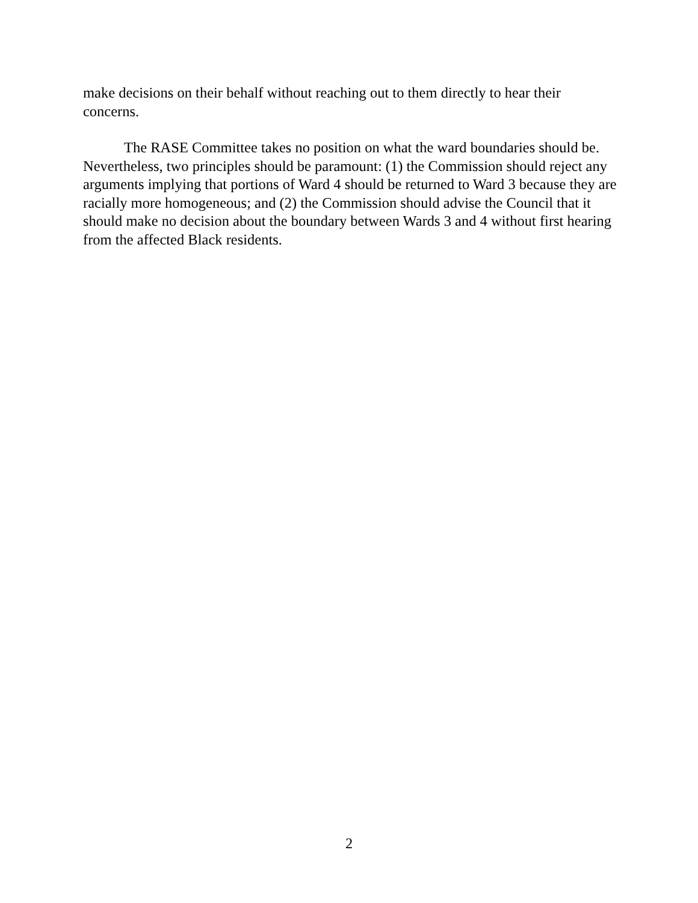make decisions on their behalf without reaching out to them directly to hear their concerns.
The RASE Committee takes no position on what the ward boundaries should be. Nevertheless, two principles should be paramount: (1) the Commission should reject any arguments implying that portions of Ward 4 should be returned to Ward 3 because they are racially more homogeneous; and (2) the Commission should advise the Council that it should make no decision about the boundary between Wards 3 and 4 without first hearing from the affected Black residents.
2